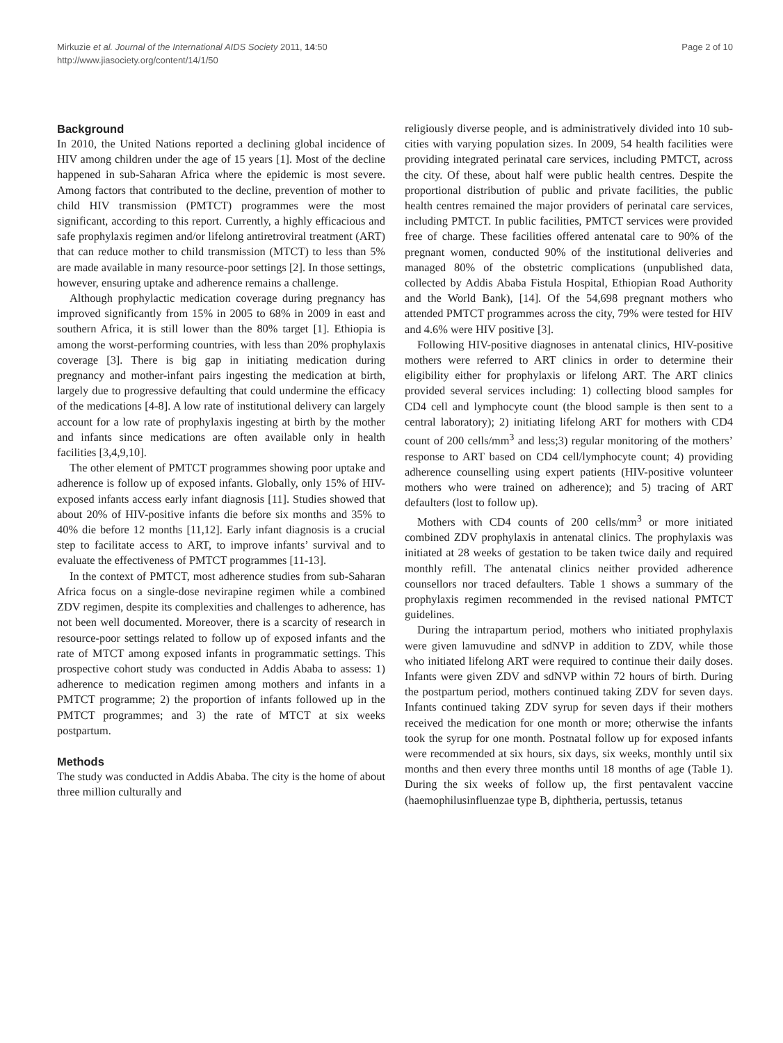Mirkuzie et al. Journal of the International AIDS Society 2011, 14:50
http://www.jiasociety.org/content/14/1/50
Page 2 of 10
Background
In 2010, the United Nations reported a declining global incidence of HIV among children under the age of 15 years [1]. Most of the decline happened in sub-Saharan Africa where the epidemic is most severe. Among factors that contributed to the decline, prevention of mother to child HIV transmission (PMTCT) programmes were the most significant, according to this report. Currently, a highly efficacious and safe prophylaxis regimen and/or lifelong antiretroviral treatment (ART) that can reduce mother to child transmission (MTCT) to less than 5% are made available in many resource-poor settings [2]. In those settings, however, ensuring uptake and adherence remains a challenge.
Although prophylactic medication coverage during pregnancy has improved significantly from 15% in 2005 to 68% in 2009 in east and southern Africa, it is still lower than the 80% target [1]. Ethiopia is among the worst-performing countries, with less than 20% prophylaxis coverage [3]. There is big gap in initiating medication during pregnancy and mother-infant pairs ingesting the medication at birth, largely due to progressive defaulting that could undermine the efficacy of the medications [4-8]. A low rate of institutional delivery can largely account for a low rate of prophylaxis ingesting at birth by the mother and infants since medications are often available only in health facilities [3,4,9,10].
The other element of PMTCT programmes showing poor uptake and adherence is follow up of exposed infants. Globally, only 15% of HIV-exposed infants access early infant diagnosis [11]. Studies showed that about 20% of HIV-positive infants die before six months and 35% to 40% die before 12 months [11,12]. Early infant diagnosis is a crucial step to facilitate access to ART, to improve infants’ survival and to evaluate the effectiveness of PMTCT programmes [11-13].
In the context of PMTCT, most adherence studies from sub-Saharan Africa focus on a single-dose nevirapine regimen while a combined ZDV regimen, despite its complexities and challenges to adherence, has not been well documented. Moreover, there is a scarcity of research in resource-poor settings related to follow up of exposed infants and the rate of MTCT among exposed infants in programmatic settings. This prospective cohort study was conducted in Addis Ababa to assess: 1) adherence to medication regimen among mothers and infants in a PMTCT programme; 2) the proportion of infants followed up in the PMTCT programmes; and 3) the rate of MTCT at six weeks postpartum.
Methods
The study was conducted in Addis Ababa. The city is the home of about three million culturally and
religiously diverse people, and is administratively divided into 10 sub-cities with varying population sizes. In 2009, 54 health facilities were providing integrated perinatal care services, including PMTCT, across the city. Of these, about half were public health centres. Despite the proportional distribution of public and private facilities, the public health centres remained the major providers of perinatal care services, including PMTCT. In public facilities, PMTCT services were provided free of charge. These facilities offered antenatal care to 90% of the pregnant women, conducted 90% of the institutional deliveries and managed 80% of the obstetric complications (unpublished data, collected by Addis Ababa Fistula Hospital, Ethiopian Road Authority and the World Bank), [14]. Of the 54,698 pregnant mothers who attended PMTCT programmes across the city, 79% were tested for HIV and 4.6% were HIV positive [3].
Following HIV-positive diagnoses in antenatal clinics, HIV-positive mothers were referred to ART clinics in order to determine their eligibility either for prophylaxis or lifelong ART. The ART clinics provided several services including: 1) collecting blood samples for CD4 cell and lymphocyte count (the blood sample is then sent to a central laboratory); 2) initiating lifelong ART for mothers with CD4 count of 200 cells/mm<sup>3</sup> and less;3) regular monitoring of the mothers’ response to ART based on CD4 cell/lymphocyte count; 4) providing adherence counselling using expert patients (HIV-positive volunteer mothers who were trained on adherence); and 5) tracing of ART defaulters (lost to follow up).
Mothers with CD4 counts of 200 cells/mm<sup>3</sup> or more initiated combined ZDV prophylaxis in antenatal clinics. The prophylaxis was initiated at 28 weeks of gestation to be taken twice daily and required monthly refill. The antenatal clinics neither provided adherence counsellors nor traced defaulters. Table 1 shows a summary of the prophylaxis regimen recommended in the revised national PMTCT guidelines.
During the intrapartum period, mothers who initiated prophylaxis were given lamuvudine and sdNVP in addition to ZDV, while those who initiated lifelong ART were required to continue their daily doses. Infants were given ZDV and sdNVP within 72 hours of birth. During the postpartum period, mothers continued taking ZDV for seven days. Infants continued taking ZDV syrup for seven days if their mothers received the medication for one month or more; otherwise the infants took the syrup for one month. Postnatal follow up for exposed infants were recommended at six hours, six days, six weeks, monthly until six months and then every three months until 18 months of age (Table 1). During the six weeks of follow up, the first pentavalent vaccine (haemophilusinfluenzae type B, diphtheria, pertussis, tetanus